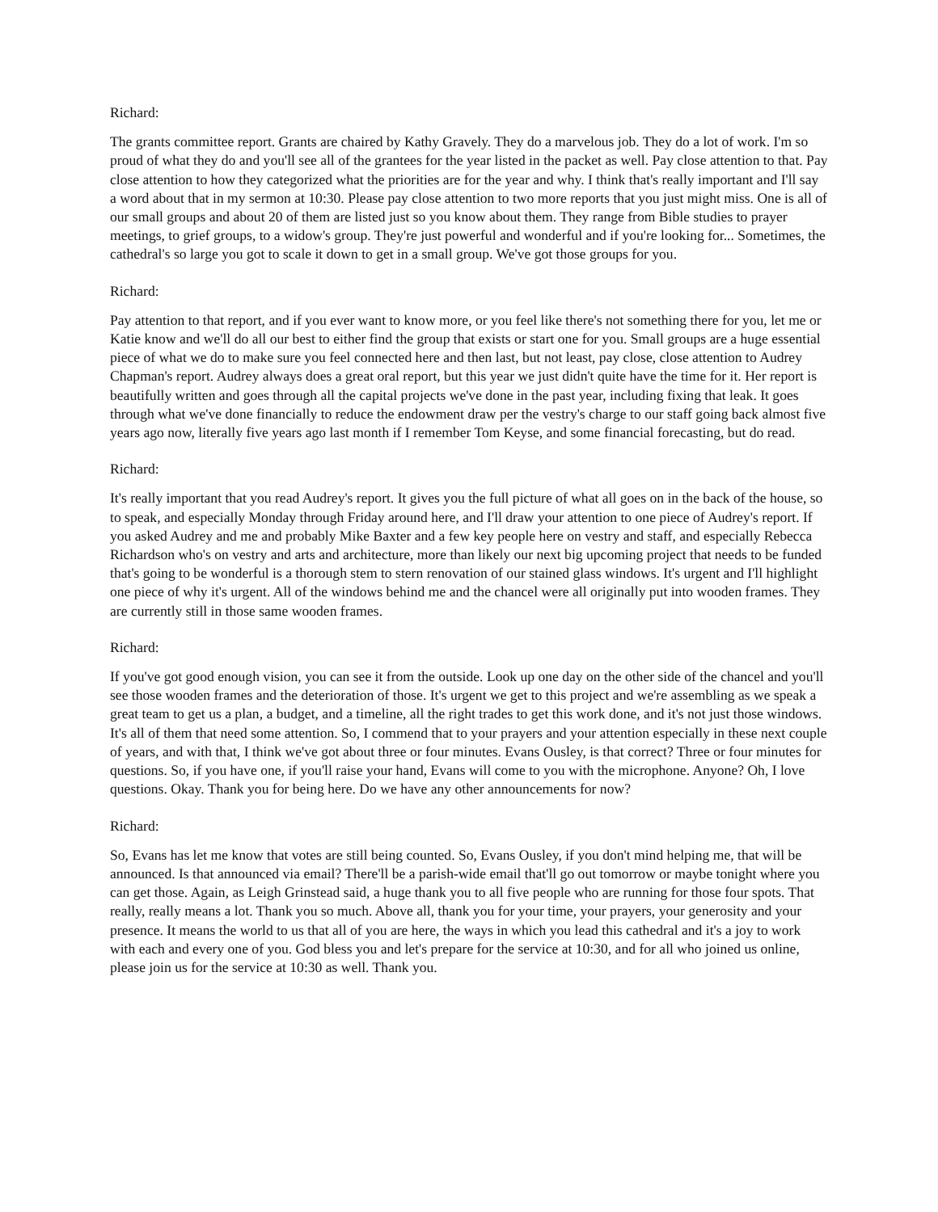Richard:
The grants committee report. Grants are chaired by Kathy Gravely. They do a marvelous job. They do a lot of work. I'm so proud of what they do and you'll see all of the grantees for the year listed in the packet as well. Pay close attention to that. Pay close attention to how they categorized what the priorities are for the year and why. I think that's really important and I'll say a word about that in my sermon at 10:30. Please pay close attention to two more reports that you just might miss. One is all of our small groups and about 20 of them are listed just so you know about them. They range from Bible studies to prayer meetings, to grief groups, to a widow's group. They're just powerful and wonderful and if you're looking for... Sometimes, the cathedral's so large you got to scale it down to get in a small group. We've got those groups for you.
Richard:
Pay attention to that report, and if you ever want to know more, or you feel like there's not something there for you, let me or Katie know and we'll do all our best to either find the group that exists or start one for you. Small groups are a huge essential piece of what we do to make sure you feel connected here and then last, but not least, pay close, close attention to Audrey Chapman's report. Audrey always does a great oral report, but this year we just didn't quite have the time for it. Her report is beautifully written and goes through all the capital projects we've done in the past year, including fixing that leak. It goes through what we've done financially to reduce the endowment draw per the vestry's charge to our staff going back almost five years ago now, literally five years ago last month if I remember Tom Keyse, and some financial forecasting, but do read.
Richard:
It's really important that you read Audrey's report. It gives you the full picture of what all goes on in the back of the house, so to speak, and especially Monday through Friday around here, and I'll draw your attention to one piece of Audrey's report. If you asked Audrey and me and probably Mike Baxter and a few key people here on vestry and staff, and especially Rebecca Richardson who's on vestry and arts and architecture, more than likely our next big upcoming project that needs to be funded that's going to be wonderful is a thorough stem to stern renovation of our stained glass windows. It's urgent and I'll highlight one piece of why it's urgent. All of the windows behind me and the chancel were all originally put into wooden frames. They are currently still in those same wooden frames.
Richard:
If you've got good enough vision, you can see it from the outside. Look up one day on the other side of the chancel and you'll see those wooden frames and the deterioration of those. It's urgent we get to this project and we're assembling as we speak a great team to get us a plan, a budget, and a timeline, all the right trades to get this work done, and it's not just those windows. It's all of them that need some attention. So, I commend that to your prayers and your attention especially in these next couple of years, and with that, I think we've got about three or four minutes. Evans Ousley, is that correct? Three or four minutes for questions. So, if you have one, if you'll raise your hand, Evans will come to you with the microphone. Anyone? Oh, I love questions. Okay. Thank you for being here. Do we have any other announcements for now?
Richard:
So, Evans has let me know that votes are still being counted. So, Evans Ousley, if you don't mind helping me, that will be announced. Is that announced via email? There'll be a parish-wide email that'll go out tomorrow or maybe tonight where you can get those. Again, as Leigh Grinstead said, a huge thank you to all five people who are running for those four spots. That really, really means a lot. Thank you so much. Above all, thank you for your time, your prayers, your generosity and your presence. It means the world to us that all of you are here, the ways in which you lead this cathedral and it's a joy to work with each and every one of you. God bless you and let's prepare for the service at 10:30, and for all who joined us online, please join us for the service at 10:30 as well. Thank you.